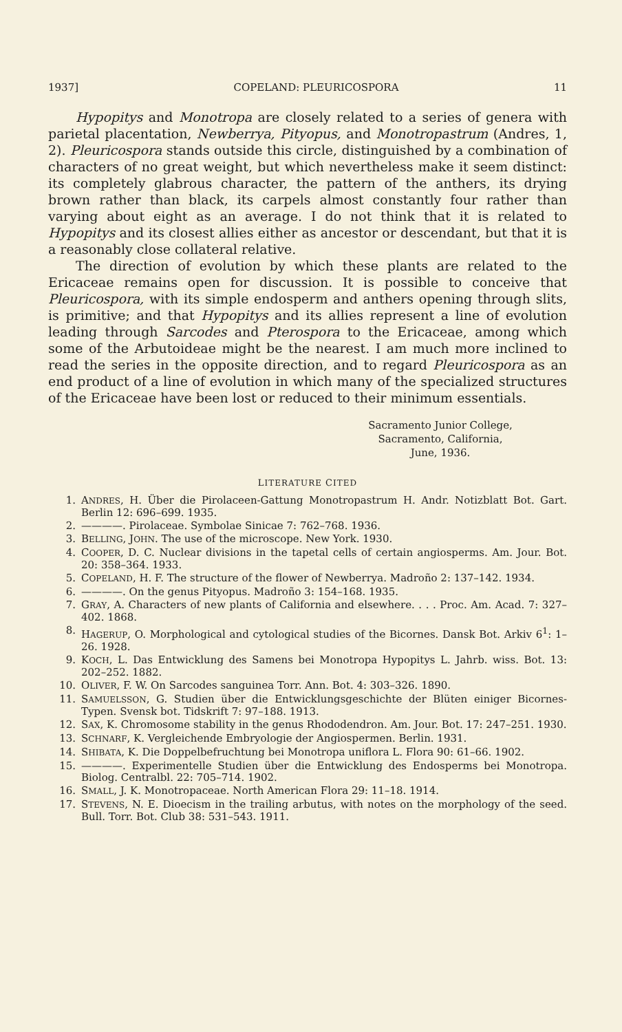1937] COPELAND: PLEURICOSPORA 11
Hypopitys and Monotropa are closely related to a series of genera with parietal placentation, Newberrya, Pityopus, and Monotropastrum (Andres, 1, 2). Pleuricospora stands outside this circle, distinguished by a combination of characters of no great weight, but which nevertheless make it seem distinct: its completely glabrous character, the pattern of the anthers, its drying brown rather than black, its carpels almost constantly four rather than varying about eight as an average. I do not think that it is related to Hypopitys and its closest allies either as ancestor or descendant, but that it is a reasonably close collateral relative.
The direction of evolution by which these plants are related to the Ericaceae remains open for discussion. It is possible to conceive that Pleuricospora, with its simple endosperm and anthers opening through slits, is primitive; and that Hypopitys and its allies represent a line of evolution leading through Sarcodes and Pterospora to the Ericaceae, among which some of the Arbutoideae might be the nearest. I am much more inclined to read the series in the opposite direction, and to regard Pleuricospora as an end product of a line of evolution in which many of the specialized structures of the Ericaceae have been lost or reduced to their minimum essentials.
Sacramento Junior College,
Sacramento, California,
June, 1936.
LITERATURE CITED
1. ANDRES, H. Über die Pirolaceen-Gattung Monotropastrum H. Andr. Notizblatt Bot. Gart. Berlin 12: 696–699. 1935.
2. ————. Pirolaceae. Symbolae Sinicae 7: 762–768. 1936.
3. BELLING, JOHN. The use of the microscope. New York. 1930.
4. COOPER, D. C. Nuclear divisions in the tapetal cells of certain angiosperms. Am. Jour. Bot. 20: 358–364. 1933.
5. COPELAND, H. F. The structure of the flower of Newberrya. Madroño 2: 137–142. 1934.
6. ————. On the genus Pityopus. Madroño 3: 154–168. 1935.
7. GRAY, A. Characters of new plants of California and elsewhere. . . . Proc. Am. Acad. 7: 327–402. 1868.
8. HAGERUP, O. Morphological and cytological studies of the Bicornes. Dansk Bot. Arkiv 6<sup>1</sup>: 1–26. 1928.
9. KOCH, L. Das Entwicklung des Samens bei Monotropa Hypopitys L. Jahrb. wiss. Bot. 13: 202–252. 1882.
10. OLIVER, F. W. On Sarcodes sanguinea Torr. Ann. Bot. 4: 303–326. 1890.
11. SAMUELSSON, G. Studien über die Entwicklungsgeschichte der Blüten einiger Bicornes-Typen. Svensk bot. Tidskrift 7: 97–188. 1913.
12. SAX, K. Chromosome stability in the genus Rhododendron. Am. Jour. Bot. 17: 247–251. 1930.
13. SCHNARF, K. Vergleichende Embryologie der Angiospermen. Berlin. 1931.
14. SHIBATA, K. Die Doppelbefruchtung bei Monotropa uniflora L. Flora 90: 61–66. 1902.
15. ————. Experimentelle Studien über die Entwicklung des Endosperms bei Monotropa. Biolog. Centralbl. 22: 705–714. 1902.
16. SMALL, J. K. Monotropaceae. North American Flora 29: 11–18. 1914.
17. STEVENS, N. E. Dioecism in the trailing arbutus, with notes on the morphology of the seed. Bull. Torr. Bot. Club 38: 531–543. 1911.